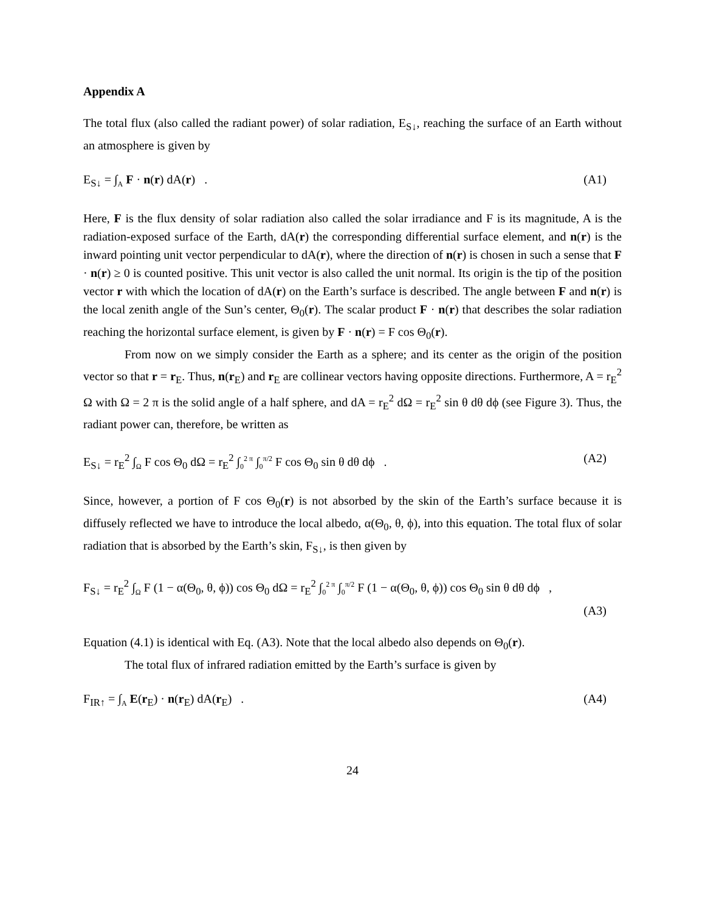Appendix A
The total flux (also called the radiant power) of solar radiation, E<sub>S↓</sub>, reaching the surface of an Earth without an atmosphere is given by
E<sub>S↓</sub> = ∫<sub>A</sub> F · n(r) dA(r) . (A1)
Here, F is the flux density of solar radiation also called the solar irradiance and F is its magnitude, A is the radiation-exposed surface of the Earth, dA(r) the corresponding differential surface element, and n(r) is the inward pointing unit vector perpendicular to dA(r), where the direction of n(r) is chosen in such a sense that F · n(r) ≥ 0 is counted positive. This unit vector is also called the unit normal. Its origin is the tip of the position vector r with which the location of dA(r) on the Earth’s surface is described. The angle between F and n(r) is the local zenith angle of the Sun’s center, Θ<sub>0</sub>(r). The scalar product F · n(r) that describes the solar radiation reaching the horizontal surface element, is given by F · n(r) = F cos Θ<sub>0</sub>(r).
From now on we simply consider the Earth as a sphere; and its center as the origin of the position vector so that r = r<sub>E</sub>. Thus, n(r<sub>E</sub>) and r<sub>E</sub> are collinear vectors having opposite directions. Furthermore, A = r<sub>E</sub><sup>2</sup> Ω with Ω = 2 π is the solid angle of a half sphere, and dA = r<sub>E</sub><sup>2</sup> dΩ = r<sub>E</sub><sup>2</sup> sin θ dθ dϕ (see Figure 3). Thus, the radiant power can, therefore, be written as
E<sub>S↓</sub> = r<sub>E</sub><sup>2</sup> ∫<sub>Ω</sub> F cos Θ<sub>0</sub> dΩ = r<sub>E</sub><sup>2</sup> ∫<sub>0</sub><sup>2 π</sup> ∫<sub>0</sub><sup>π/2</sup> F cos Θ<sub>0</sub> sin θ dθ dϕ . (A2)
Since, however, a portion of F cos Θ<sub>0</sub>(r) is not absorbed by the skin of the Earth’s surface because it is diffusely reflected we have to introduce the local albedo, α(Θ<sub>0</sub>, θ, ϕ), into this equation. The total flux of solar radiation that is absorbed by the Earth’s skin, F<sub>S↓</sub>, is then given by
F<sub>S↓</sub> = r<sub>E</sub><sup>2</sup> ∫<sub>Ω</sub> F (1 − α(Θ<sub>0</sub>, θ, ϕ)) cos Θ<sub>0</sub> dΩ = r<sub>E</sub><sup>2</sup> ∫<sub>0</sub><sup>2 π</sup> ∫<sub>0</sub><sup>π/2</sup> F (1 − α(Θ<sub>0</sub>, θ, ϕ)) cos Θ<sub>0</sub> sin θ dθ dϕ ,
(A3)
Equation (4.1) is identical with Eq. (A3). Note that the local albedo also depends on Θ<sub>0</sub>(r).
The total flux of infrared radiation emitted by the Earth’s surface is given by
F<sub>IR↑</sub> = ∫<sub>A</sub> E(r<sub>E</sub>) · n(r<sub>E</sub>) dA(r<sub>E</sub>) . (A4)
24